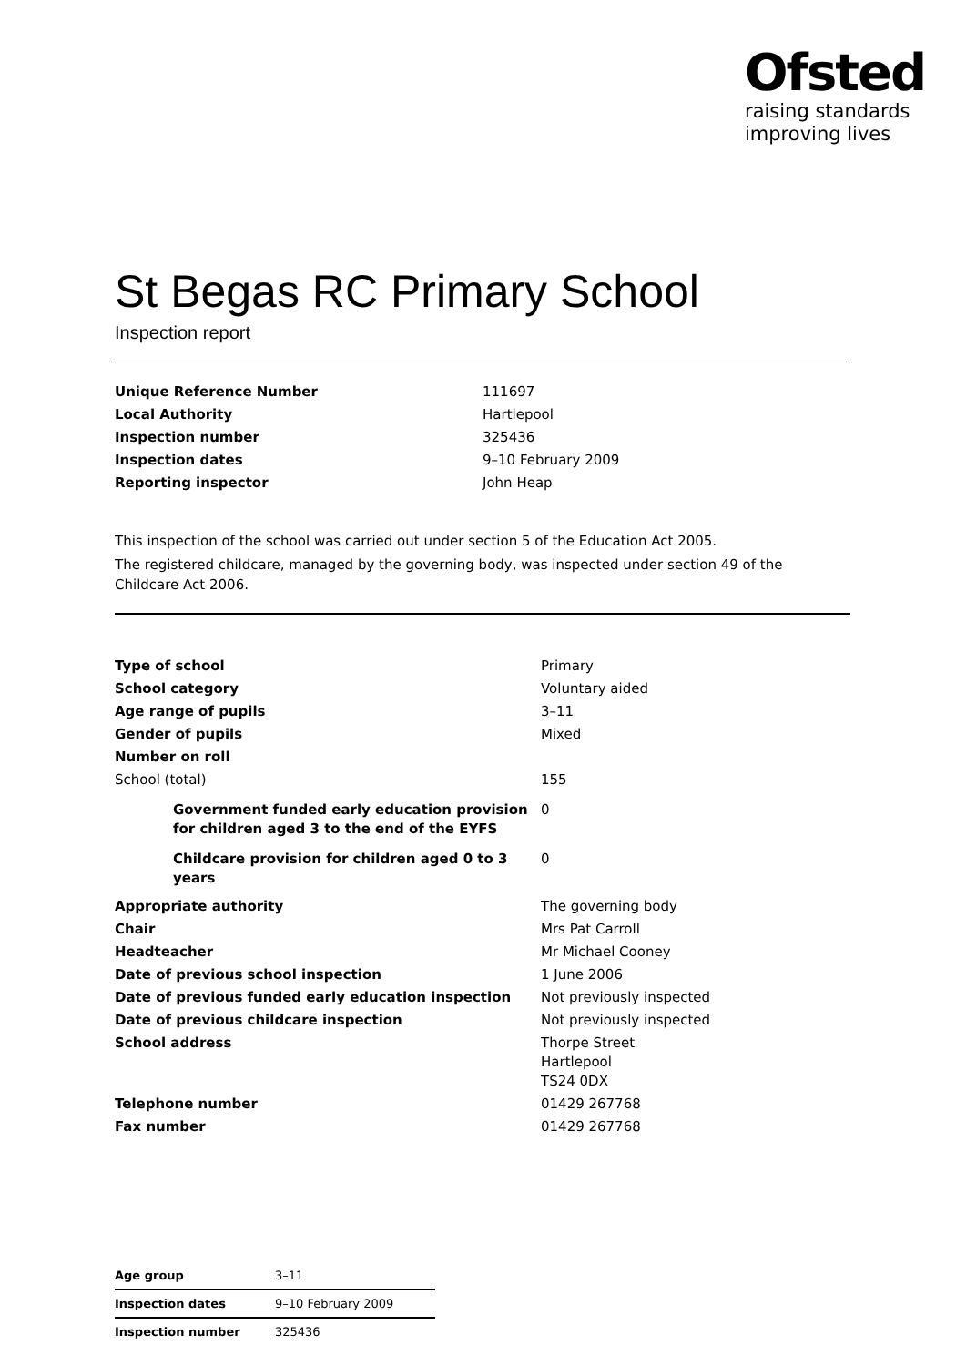Ofsted
raising standards
improving lives
St Begas RC Primary School
Inspection report
| Unique Reference Number | 111697 |
| Local Authority | Hartlepool |
| Inspection number | 325436 |
| Inspection dates | 9–10 February 2009 |
| Reporting inspector | John Heap |
This inspection of the school was carried out under section 5 of the Education Act 2005.
The registered childcare, managed by the governing body, was inspected under section 49 of the Childcare Act 2006.
| Type of school | Primary |
| School category | Voluntary aided |
| Age range of pupils | 3–11 |
| Gender of pupils | Mixed |
| Number on roll | |
| School (total) | 155 |
| Government funded early education provision for children aged 3 to the end of the EYFS | 0 |
| Childcare provision for children aged 0 to 3 years | 0 |
| Appropriate authority | The governing body |
| Chair | Mrs Pat Carroll |
| Headteacher | Mr Michael Cooney |
| Date of previous school inspection | 1 June 2006 |
| Date of previous funded early education inspection | Not previously inspected |
| Date of previous childcare inspection | Not previously inspected |
| School address | Thorpe Street Hartlepool TS24 0DX |
| Telephone number | 01429 267768 |
| Fax number | 01429 267768 |
| Age group | 3–11 |
| Inspection dates | 9–10 February 2009 |
| Inspection number | 325436 |